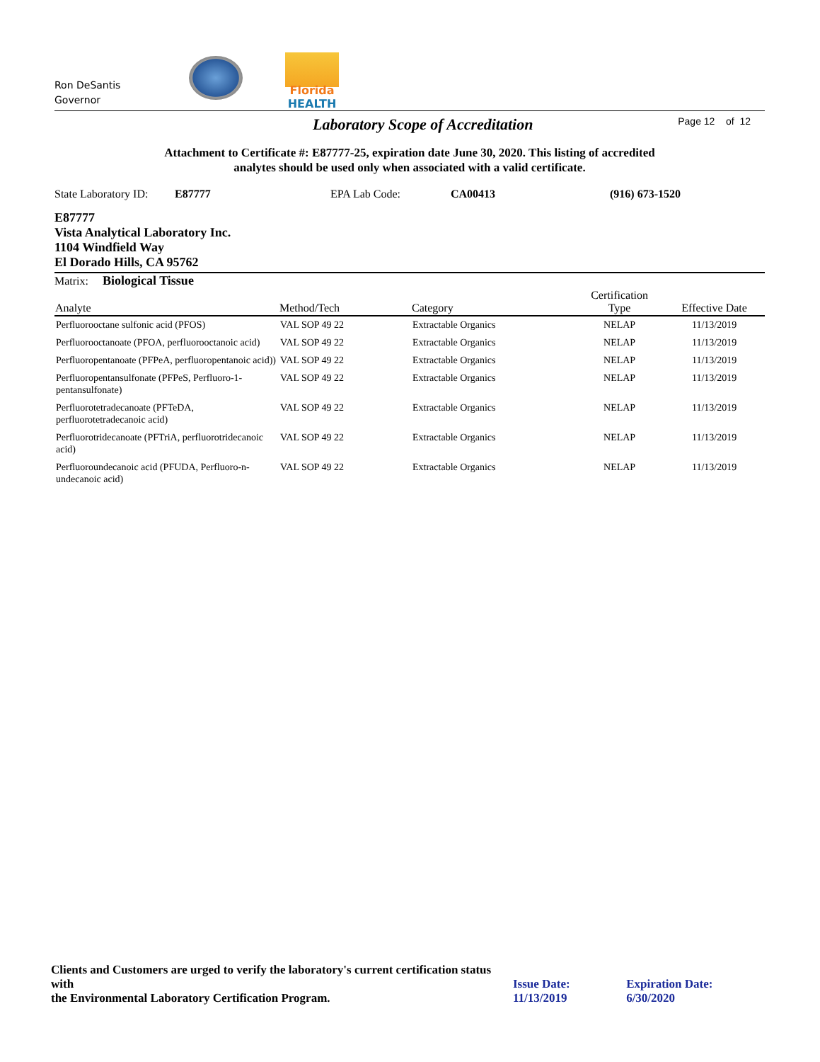Ron DeSantis
Governor
Florida
HEALTH
Laboratory Scope of Accreditation
Page 12 of 12
Attachment to Certificate #: E87777-25, expiration date June 30, 2020. This listing of accredited
analytes should be used only when associated with a valid certificate.
State Laboratory ID: E87777 EPA Lab Code: CA00413 (916) 673-1520
E87777
Vista Analytical Laboratory Inc.
1104 Windfield Way
El Dorado Hills, CA 95762
Matrix: Biological Tissue
| Analyte | Method/Tech | Category | Certification Type | Effective Date |
| --- | --- | --- | --- | --- |
| Perfluorooctane sulfonic acid (PFOS) | VAL SOP 49 22 | Extractable Organics | NELAP | 11/13/2019 |
| Perfluorooctanoate (PFOA, perfluorooctanoic acid) | VAL SOP 49 22 | Extractable Organics | NELAP | 11/13/2019 |
| Perfluoropentanoate (PFPeA, perfluoropentanoic acid)) | VAL SOP 49 22 | Extractable Organics | NELAP | 11/13/2019 |
| Perfluoropentansulfonate (PFPeS, Perfluoro-1-pentansulfonate) | VAL SOP 49 22 | Extractable Organics | NELAP | 11/13/2019 |
| Perfluorotetradecanoate (PFTeDA, perfluorotetradecanoic acid) | VAL SOP 49 22 | Extractable Organics | NELAP | 11/13/2019 |
| Perfluorotridecanoate (PFTriA, perfluorotridecanoic acid) | VAL SOP 49 22 | Extractable Organics | NELAP | 11/13/2019 |
| Perfluoroundecanoic acid (PFUDA, Perfluoro-n-undecanoic acid) | VAL SOP 49 22 | Extractable Organics | NELAP | 11/13/2019 |
Clients and Customers are urged to verify the laboratory's current certification status with
the Environmental Laboratory Certification Program.
Issue Date: 11/13/2019
Expiration Date: 6/30/2020